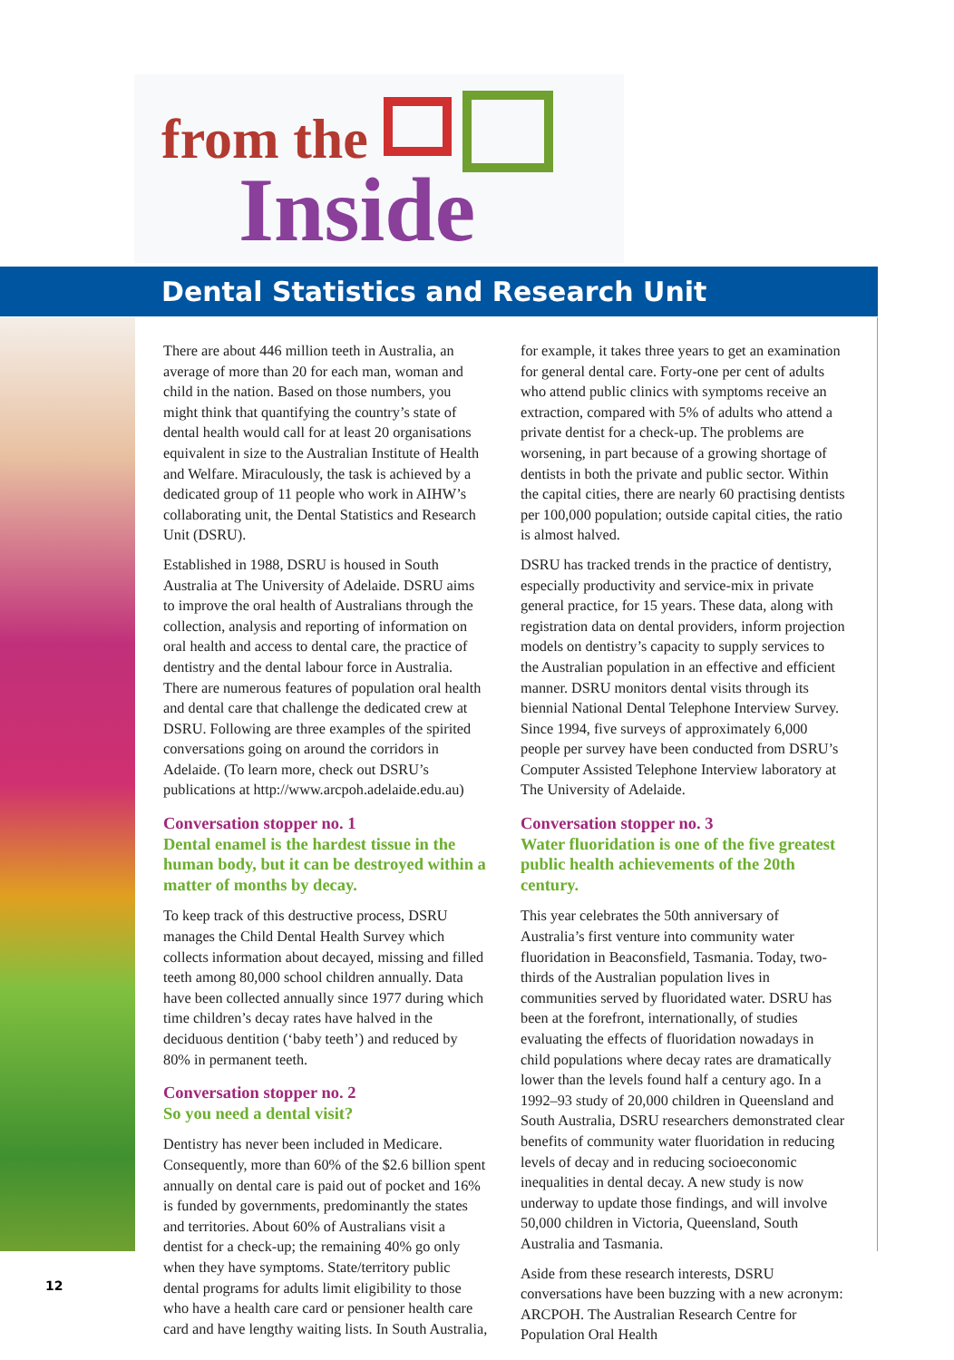from the
Inside
Dental Statistics and Research Unit
There are about 446 million teeth in Australia, an average of more than 20 for each man, woman and child in the nation. Based on those numbers, you might think that quantifying the country’s state of dental health would call for at least 20 organisations equivalent in size to the Australian Institute of Health and Welfare. Miraculously, the task is achieved by a dedicated group of 11 people who work in AIHW’s collaborating unit, the Dental Statistics and Research Unit (DSRU).
Established in 1988, DSRU is housed in South Australia at The University of Adelaide. DSRU aims to improve the oral health of Australians through the collection, analysis and reporting of information on oral health and access to dental care, the practice of dentistry and the dental labour force in Australia. There are numerous features of population oral health and dental care that challenge the dedicated crew at DSRU. Following are three examples of the spirited conversations going on around the corridors in Adelaide. (To learn more, check out DSRU’s publications at http://www.arcpoh.adelaide.edu.au)
Conversation stopper no. 1
Dental enamel is the hardest tissue in the human body, but it can be destroyed within a matter of months by decay.
To keep track of this destructive process, DSRU manages the Child Dental Health Survey which collects information about decayed, missing and filled teeth among 80,000 school children annually. Data have been collected annually since 1977 during which time children’s decay rates have halved in the deciduous dentition (‘baby teeth’) and reduced by 80% in permanent teeth.
Conversation stopper no. 2
So you need a dental visit?
Dentistry has never been included in Medicare. Consequently, more than 60% of the $2.6 billion spent annually on dental care is paid out of pocket and 16% is funded by governments, predominantly the states and territories. About 60% of Australians visit a dentist for a check-up; the remaining 40% go only when they have symptoms. State/territory public dental programs for adults limit eligibility to those who have a health care card or pensioner health care card and have lengthy waiting lists. In South Australia, for example, it takes three years to get an examination for general dental care. Forty-one per cent of adults who attend public clinics with symptoms receive an extraction, compared with 5% of adults who attend a private dentist for a check-up. The problems are worsening, in part because of a growing shortage of dentists in both the private and public sector. Within the capital cities, there are nearly 60 practising dentists per 100,000 population; outside capital cities, the ratio is almost halved.
DSRU has tracked trends in the practice of dentistry, especially productivity and service-mix in private general practice, for 15 years. These data, along with registration data on dental providers, inform projection models on dentistry’s capacity to supply services to the Australian population in an effective and efficient manner. DSRU monitors dental visits through its biennial National Dental Telephone Interview Survey. Since 1994, five surveys of approximately 6,000 people per survey have been conducted from DSRU’s Computer Assisted Telephone Interview laboratory at The University of Adelaide.
Conversation stopper no. 3
Water fluoridation is one of the five greatest public health achievements of the 20th century.
This year celebrates the 50th anniversary of Australia’s first venture into community water fluoridation in Beaconsfield, Tasmania. Today, two-thirds of the Australian population lives in communities served by fluoridated water. DSRU has been at the forefront, internationally, of studies evaluating the effects of fluoridation nowadays in child populations where decay rates are dramatically lower than the levels found half a century ago. In a 1992–93 study of 20,000 children in Queensland and South Australia, DSRU researchers demonstrated clear benefits of community water fluoridation in reducing levels of decay and in reducing socioeconomic inequalities in dental decay. A new study is now underway to update those findings, and will involve 50,000 children in Victoria, Queensland, South Australia and Tasmania.
Aside from these research interests, DSRU conversations have been buzzing with a new acronym: ARCPOH. The Australian Research Centre for Population Oral Health
12